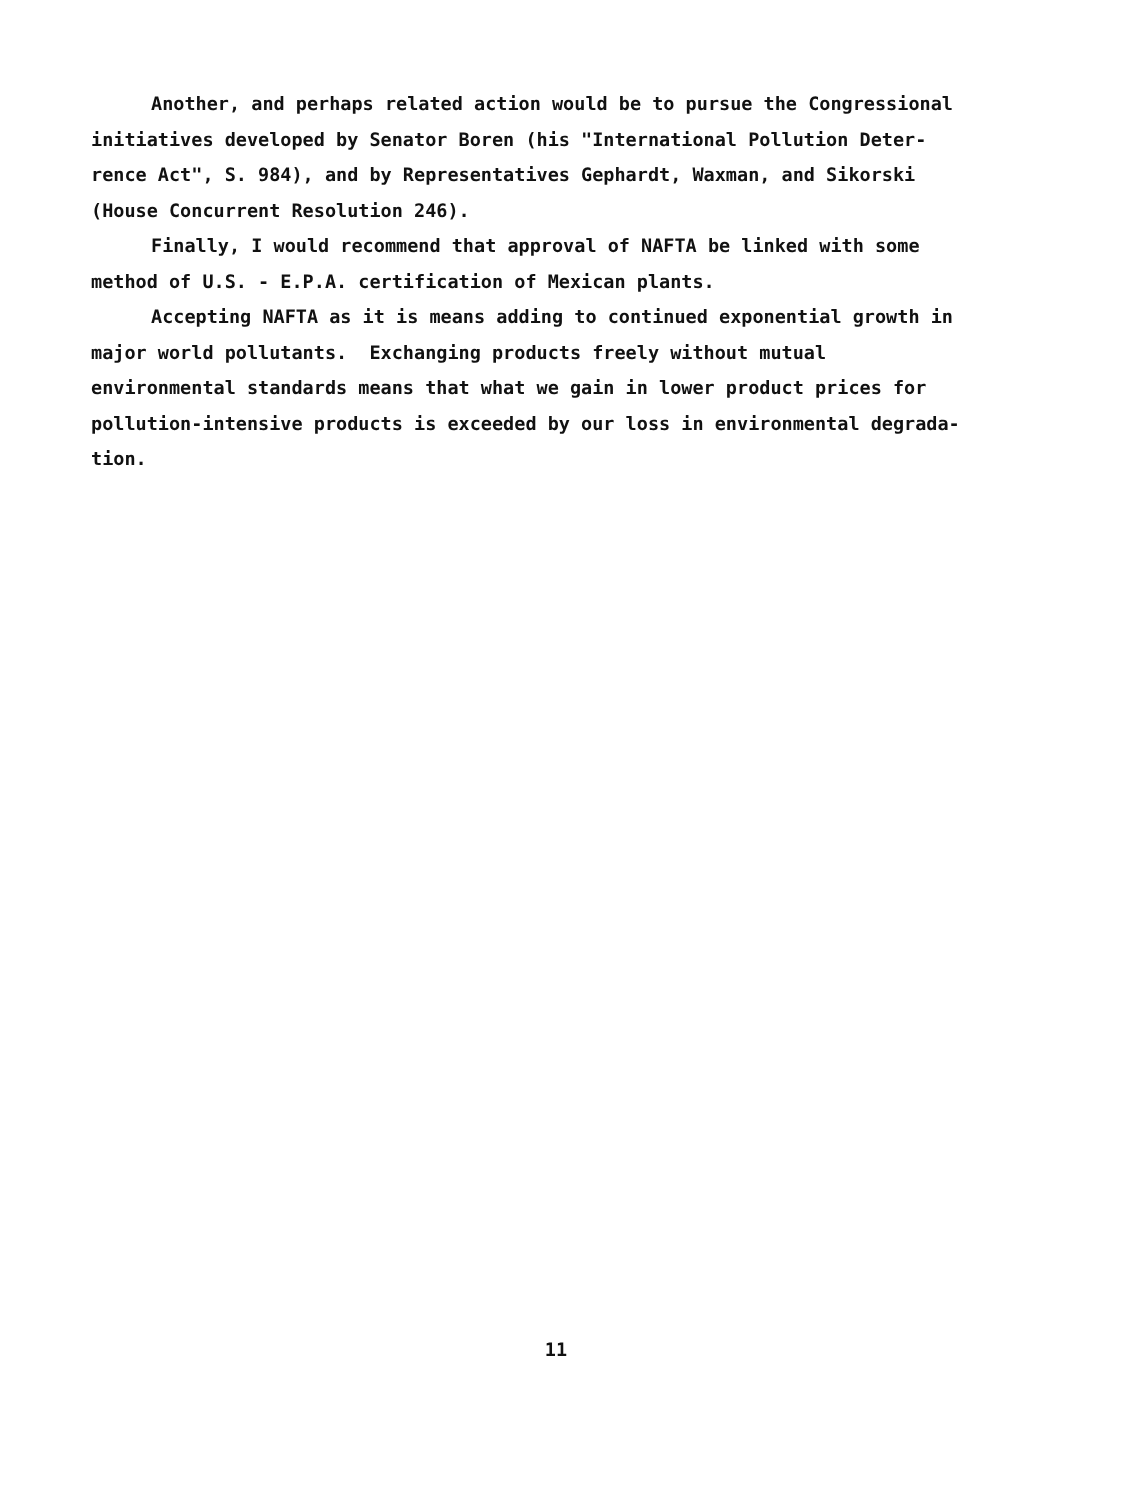Another, and perhaps related action would be to pursue the Congressional
initiatives developed by Senator Boren (his "International Pollution Deter-
rence Act", S. 984), and by Representatives Gephardt, Waxman, and Sikorski
(House Concurrent Resolution 246).
Finally, I would recommend that approval of NAFTA be linked with some
method of U.S. - E.P.A. certification of Mexican plants.
Accepting NAFTA as it is means adding to continued exponential growth in
major world pollutants. Exchanging products freely without mutual
environmental standards means that what we gain in lower product prices for
pollution-intensive products is exceeded by our loss in environmental degrada-
tion.
11